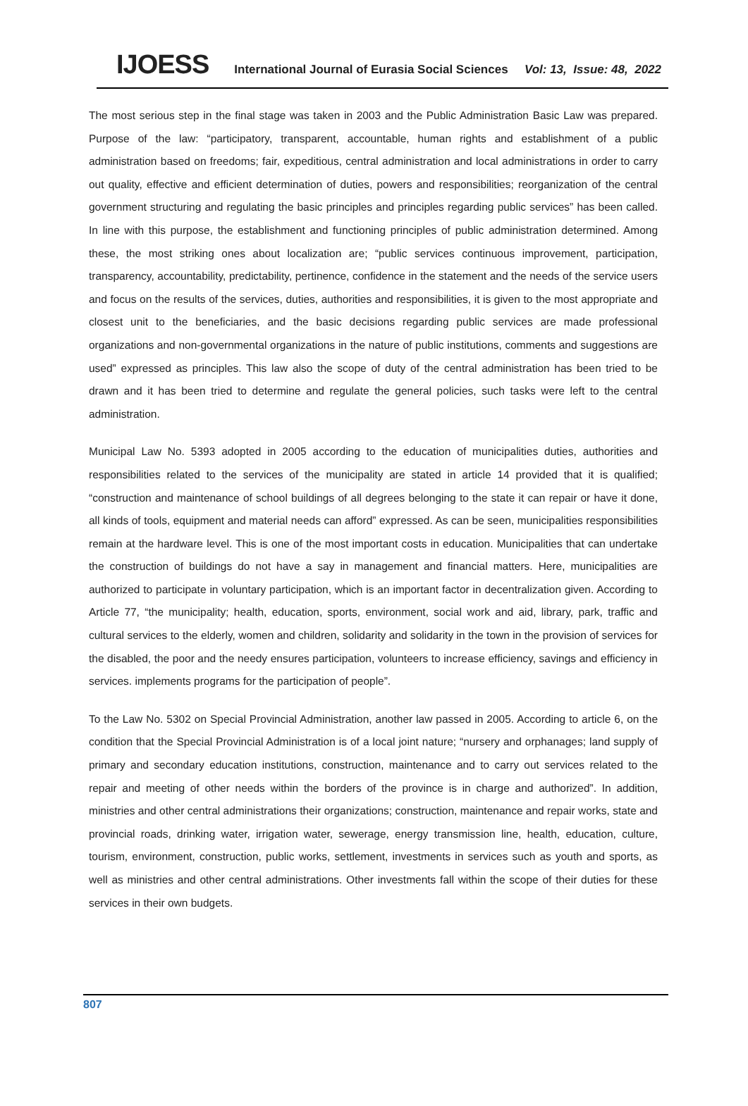IJOESS International Journal of Eurasia Social Sciences Vol: 13, Issue: 48, 2022
The most serious step in the final stage was taken in 2003 and the Public Administration Basic Law was prepared. Purpose of the law: “participatory, transparent, accountable, human rights and establishment of a public administration based on freedoms; fair, expeditious, central administration and local administrations in order to carry out quality, effective and efficient determination of duties, powers and responsibilities; reorganization of the central government structuring and regulating the basic principles and principles regarding public services” has been called. In line with this purpose, the establishment and functioning principles of public administration determined. Among these, the most striking ones about localization are; “public services continuous improvement, participation, transparency, accountability, predictability, pertinence, confidence in the statement and the needs of the service users and focus on the results of the services, duties, authorities and responsibilities, it is given to the most appropriate and closest unit to the beneficiaries, and the basic decisions regarding public services are made professional organizations and non-governmental organizations in the nature of public institutions, comments and suggestions are used” expressed as principles. This law also the scope of duty of the central administration has been tried to be drawn and it has been tried to determine and regulate the general policies, such tasks were left to the central administration.
Municipal Law No. 5393 adopted in 2005 according to the education of municipalities duties, authorities and responsibilities related to the services of the municipality are stated in article 14 provided that it is qualified; “construction and maintenance of school buildings of all degrees belonging to the state it can repair or have it done, all kinds of tools, equipment and material needs can afford” expressed. As can be seen, municipalities responsibilities remain at the hardware level. This is one of the most important costs in education. Municipalities that can undertake the construction of buildings do not have a say in management and financial matters. Here, municipalities are authorized to participate in voluntary participation, which is an important factor in decentralization given. According to Article 77, “the municipality; health, education, sports, environment, social work and aid, library, park, traffic and cultural services to the elderly, women and children, solidarity and solidarity in the town in the provision of services for the disabled, the poor and the needy ensures participation, volunteers to increase efficiency, savings and efficiency in services. implements programs for the participation of people”.
To the Law No. 5302 on Special Provincial Administration, another law passed in 2005. According to article 6, on the condition that the Special Provincial Administration is of a local joint nature; “nursery and orphanages; land supply of primary and secondary education institutions, construction, maintenance and to carry out services related to the repair and meeting of other needs within the borders of the province is in charge and authorized”. In addition, ministries and other central administrations their organizations; construction, maintenance and repair works, state and provincial roads, drinking water, irrigation water, sewerage, energy transmission line, health, education, culture, tourism, environment, construction, public works, settlement, investments in services such as youth and sports, as well as ministries and other central administrations. Other investments fall within the scope of their duties for these services in their own budgets.
807